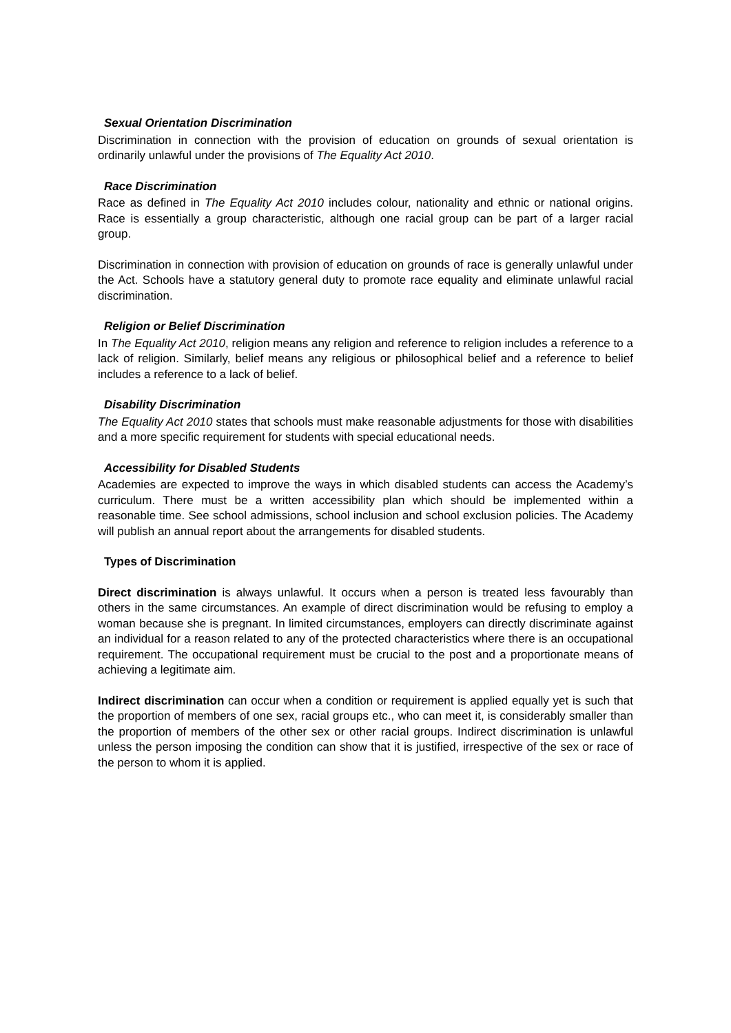Sexual Orientation Discrimination
Discrimination in connection with the provision of education on grounds of sexual orientation is ordinarily unlawful under the provisions of The Equality Act 2010.
Race Discrimination
Race as defined in The Equality Act 2010 includes colour, nationality and ethnic or national origins. Race is essentially a group characteristic, although one racial group can be part of a larger racial group.
Discrimination in connection with provision of education on grounds of race is generally unlawful under the Act. Schools have a statutory general duty to promote race equality and eliminate unlawful racial discrimination.
Religion or Belief Discrimination
In The Equality Act 2010, religion means any religion and reference to religion includes a reference to a lack of religion. Similarly, belief means any religious or philosophical belief and a reference to belief includes a reference to a lack of belief.
Disability Discrimination
The Equality Act 2010 states that schools must make reasonable adjustments for those with disabilities and a more specific requirement for students with special educational needs.
Accessibility for Disabled Students
Academies are expected to improve the ways in which disabled students can access the Academy’s curriculum. There must be a written accessibility plan which should be implemented within a reasonable time. See school admissions, school inclusion and school exclusion policies. The Academy will publish an annual report about the arrangements for disabled students.
Types of Discrimination
Direct discrimination is always unlawful. It occurs when a person is treated less favourably than others in the same circumstances. An example of direct discrimination would be refusing to employ a woman because she is pregnant. In limited circumstances, employers can directly discriminate against an individual for a reason related to any of the protected characteristics where there is an occupational requirement. The occupational requirement must be crucial to the post and a proportionate means of achieving a legitimate aim.
Indirect discrimination can occur when a condition or requirement is applied equally yet is such that the proportion of members of one sex, racial groups etc., who can meet it, is considerably smaller than the proportion of members of the other sex or other racial groups. Indirect discrimination is unlawful unless the person imposing the condition can show that it is justified, irrespective of the sex or race of the person to whom it is applied.